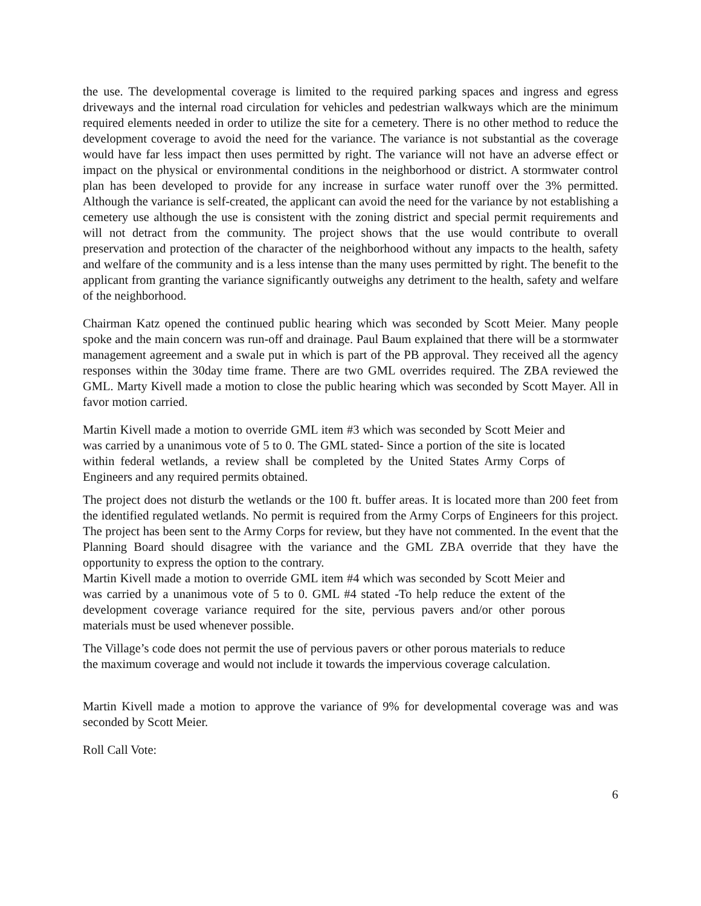the use. The developmental coverage is limited to the required parking spaces and ingress and egress driveways and the internal road circulation for vehicles and pedestrian walkways which are the minimum required elements needed in order to utilize the site for a cemetery. There is no other method to reduce the development coverage to avoid the need for the variance. The variance is not substantial as the coverage would have far less impact then uses permitted by right. The variance will not have an adverse effect or impact on the physical or environmental conditions in the neighborhood or district. A stormwater control plan has been developed to provide for any increase in surface water runoff over the 3% permitted. Although the variance is self-created, the applicant can avoid the need for the variance by not establishing a cemetery use although the use is consistent with the zoning district and special permit requirements and will not detract from the community. The project shows that the use would contribute to overall preservation and protection of the character of the neighborhood without any impacts to the health, safety and welfare of the community and is a less intense than the many uses permitted by right. The benefit to the applicant from granting the variance significantly outweighs any detriment to the health, safety and welfare of the neighborhood.
Chairman Katz opened the continued public hearing which was seconded by Scott Meier. Many people spoke and the main concern was run-off and drainage. Paul Baum explained that there will be a stormwater management agreement and a swale put in which is part of the PB approval. They received all the agency responses within the 30day time frame. There are two GML overrides required. The ZBA reviewed the GML. Marty Kivell made a motion to close the public hearing which was seconded by Scott Mayer. All in favor motion carried.
Martin Kivell made a motion to override GML item #3 which was seconded by Scott Meier and was carried by a unanimous vote of 5 to 0. The GML stated- Since a portion of the site is located within federal wetlands, a review shall be completed by the United States Army Corps of Engineers and any required permits obtained.
The project does not disturb the wetlands or the 100 ft. buffer areas. It is located more than 200 feet from the identified regulated wetlands. No permit is required from the Army Corps of Engineers for this project. The project has been sent to the Army Corps for review, but they have not commented. In the event that the Planning Board should disagree with the variance and the GML ZBA override that they have the opportunity to express the option to the contrary.
Martin Kivell made a motion to override GML item #4 which was seconded by Scott Meier and was carried by a unanimous vote of 5 to 0. GML #4 stated -To help reduce the extent of the development coverage variance required for the site, pervious pavers and/or other porous materials must be used whenever possible.
The Village’s code does not permit the use of pervious pavers or other porous materials to reduce the maximum coverage and would not include it towards the impervious coverage calculation.
Martin Kivell made a motion to approve the variance of 9% for developmental coverage was and was seconded by Scott Meier.
Roll Call Vote:
6